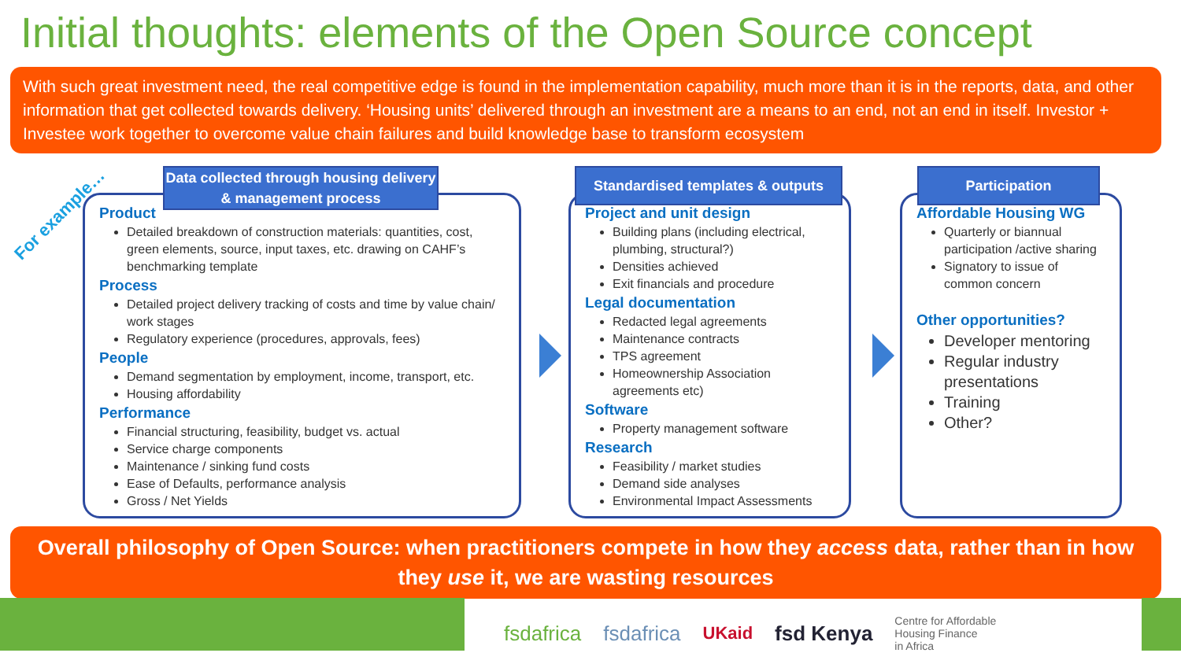Initial thoughts: elements of the Open Source concept
With such great investment need, the real competitive edge is found in the implementation capability, much more than it is in the reports, data, and other information that get collected towards delivery. ‘Housing units’ delivered through an investment are a means to an end, not an end in itself. Investor + Investee work together to overcome value chain failures and build knowledge base to transform ecosystem
For example…
Data collected through housing delivery & management process
Product
Detailed breakdown of construction materials: quantities, cost, green elements, source, input taxes, etc. drawing on CAHF’s benchmarking template
Process
Detailed project delivery tracking of costs and time by value chain/ work stages
Regulatory experience (procedures, approvals, fees)
People
Demand segmentation by employment, income, transport, etc.
Housing affordability
Performance
Financial structuring, feasibility, budget vs. actual
Service charge components
Maintenance / sinking fund costs
Ease of Defaults, performance analysis
Gross / Net Yields
Standardised templates & outputs
Project and unit design
Building plans (including electrical, plumbing, structural?)
Densities achieved
Exit financials and procedure
Legal documentation
Redacted legal agreements
Maintenance contracts
TPS agreement
Homeownership Association agreements etc)
Software
Property management software
Research
Feasibility / market studies
Demand side analyses
Environmental Impact Assessments
Participation
Affordable Housing WG
Quarterly or biannual participation /active sharing
Signatory to issue of common concern
Other opportunities?
Developer mentoring
Regular industry presentations
Training
Other?
Overall philosophy of Open Source: when practitioners compete in how they access data, rather than in how they use it, we are wasting resources
fsdafrica fsdafrica UKaid fsd Kenya Centre for Affordable
Housing Finance
in Africa